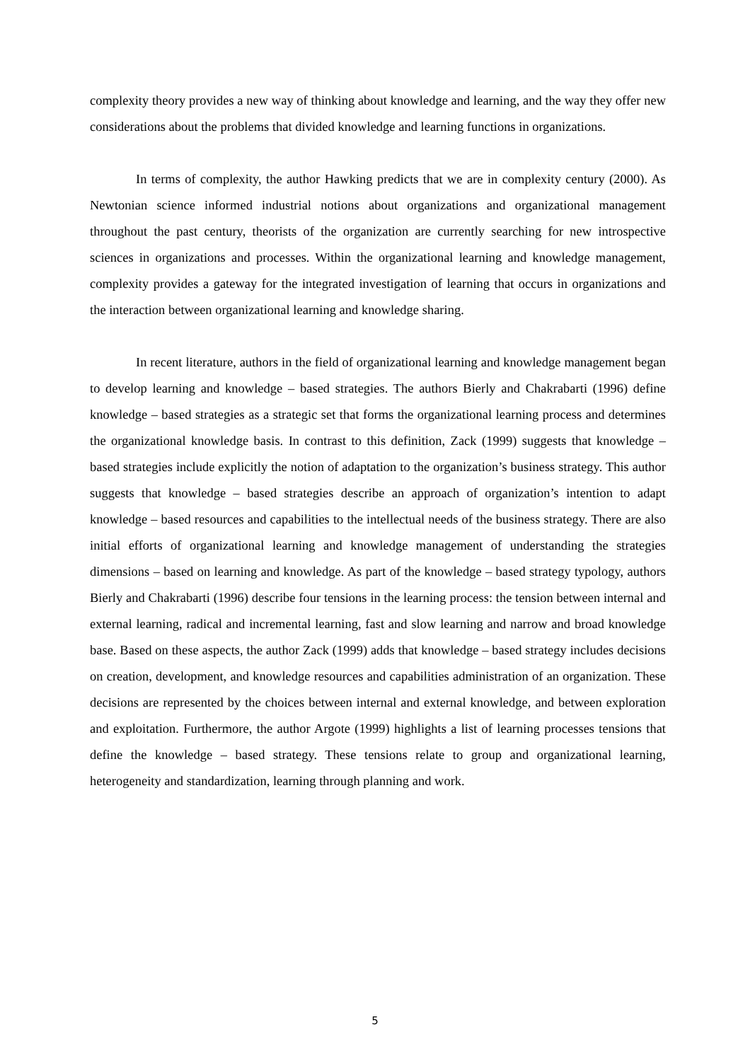complexity theory provides a new way of thinking about knowledge and learning, and the way they offer new considerations about the problems that divided knowledge and learning functions in organizations.
In terms of complexity, the author Hawking predicts that we are in complexity century (2000). As Newtonian science informed industrial notions about organizations and organizational management throughout the past century, theorists of the organization are currently searching for new introspective sciences in organizations and processes. Within the organizational learning and knowledge management, complexity provides a gateway for the integrated investigation of learning that occurs in organizations and the interaction between organizational learning and knowledge sharing.
In recent literature, authors in the field of organizational learning and knowledge management began to develop learning and knowledge – based strategies. The authors Bierly and Chakrabarti (1996) define knowledge – based strategies as a strategic set that forms the organizational learning process and determines the organizational knowledge basis. In contrast to this definition, Zack (1999) suggests that knowledge – based strategies include explicitly the notion of adaptation to the organization’s business strategy. This author suggests that knowledge – based strategies describe an approach of organization’s intention to adapt knowledge – based resources and capabilities to the intellectual needs of the business strategy. There are also initial efforts of organizational learning and knowledge management of understanding the strategies dimensions – based on learning and knowledge. As part of the knowledge – based strategy typology, authors Bierly and Chakrabarti (1996) describe four tensions in the learning process: the tension between internal and external learning, radical and incremental learning, fast and slow learning and narrow and broad knowledge base. Based on these aspects, the author Zack (1999) adds that knowledge – based strategy includes decisions on creation, development, and knowledge resources and capabilities administration of an organization. These decisions are represented by the choices between internal and external knowledge, and between exploration and exploitation. Furthermore, the author Argote (1999) highlights a list of learning processes tensions that define the knowledge – based strategy. These tensions relate to group and organizational learning, heterogeneity and standardization, learning through planning and work.
5